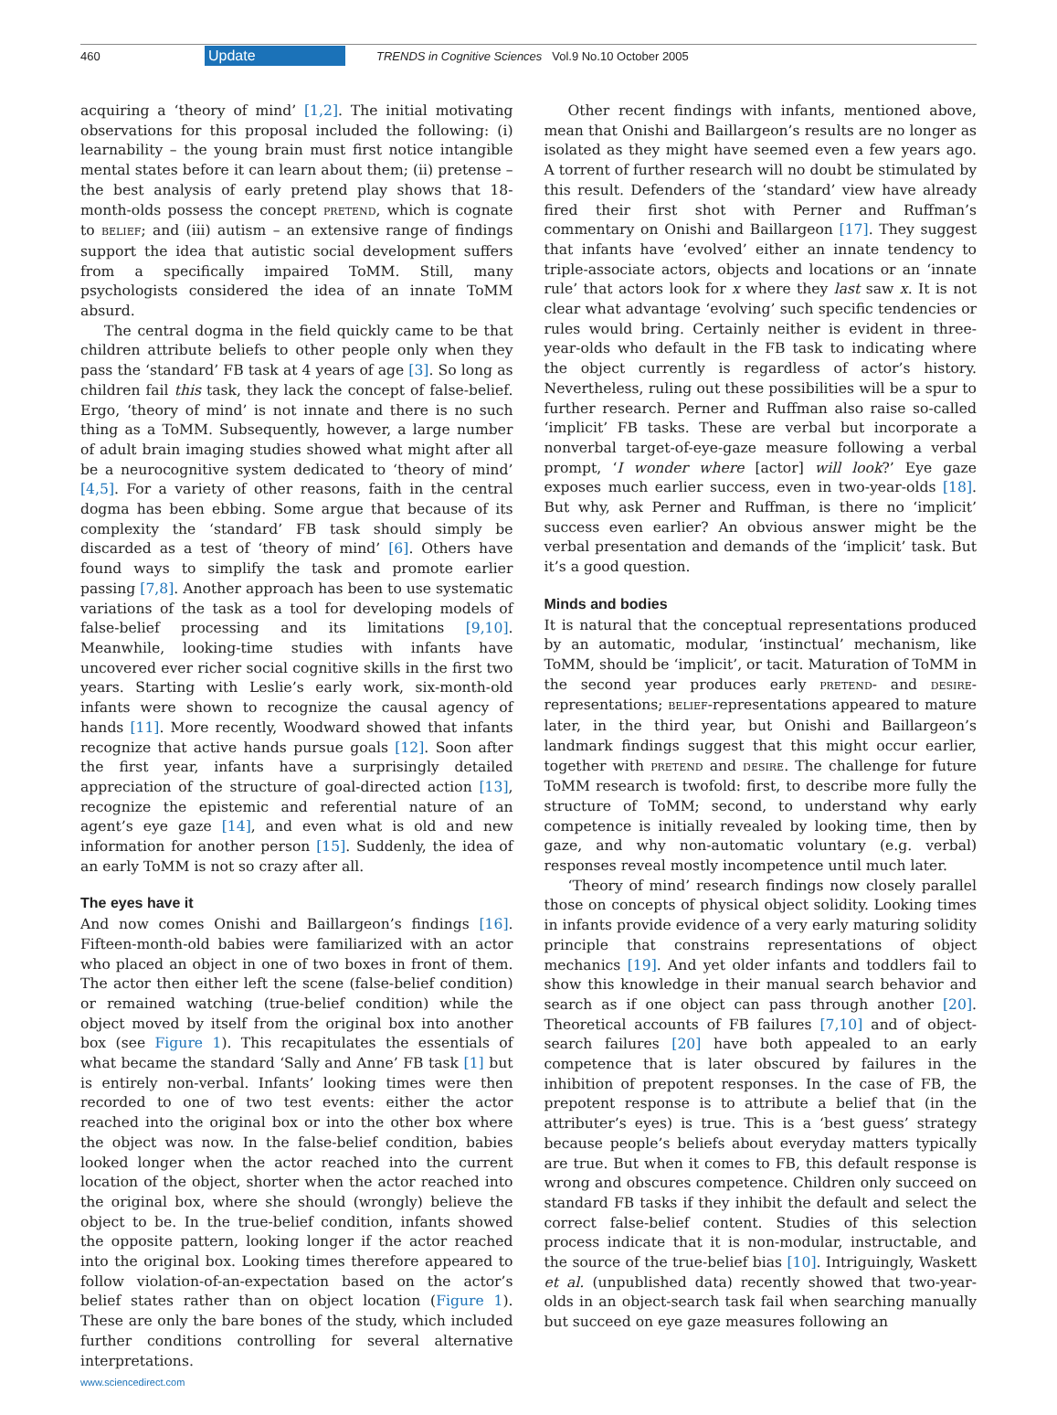460 Update TRENDS in Cognitive Sciences Vol.9 No.10 October 2005
acquiring a ‘theory of mind’ [1,2]. The initial motivating observations for this proposal included the following: (i) learnability – the young brain must first notice intangible mental states before it can learn about them; (ii) pretense – the best analysis of early pretend play shows that 18-month-olds possess the concept PRETEND, which is cognate to BELIEF; and (iii) autism – an extensive range of findings support the idea that autistic social development suffers from a specifically impaired ToMM. Still, many psychologists considered the idea of an innate ToMM absurd.
The central dogma in the field quickly came to be that children attribute beliefs to other people only when they pass the ‘standard’ FB task at 4 years of age [3]. So long as children fail this task, they lack the concept of false-belief. Ergo, ‘theory of mind’ is not innate and there is no such thing as a ToMM. Subsequently, however, a large number of adult brain imaging studies showed what might after all be a neurocognitive system dedicated to ‘theory of mind’ [4,5]. For a variety of other reasons, faith in the central dogma has been ebbing. Some argue that because of its complexity the ‘standard’ FB task should simply be discarded as a test of ‘theory of mind’ [6]. Others have found ways to simplify the task and promote earlier passing [7,8]. Another approach has been to use systematic variations of the task as a tool for developing models of false-belief processing and its limitations [9,10]. Meanwhile, looking-time studies with infants have uncovered ever richer social cognitive skills in the first two years. Starting with Leslie’s early work, six-month-old infants were shown to recognize the causal agency of hands [11]. More recently, Woodward showed that infants recognize that active hands pursue goals [12]. Soon after the first year, infants have a surprisingly detailed appreciation of the structure of goal-directed action [13], recognize the epistemic and referential nature of an agent’s eye gaze [14], and even what is old and new information for another person [15]. Suddenly, the idea of an early ToMM is not so crazy after all.
The eyes have it
And now comes Onishi and Baillargeon’s findings [16]. Fifteen-month-old babies were familiarized with an actor who placed an object in one of two boxes in front of them. The actor then either left the scene (false-belief condition) or remained watching (true-belief condition) while the object moved by itself from the original box into another box (see Figure 1). This recapitulates the essentials of what became the standard ‘Sally and Anne’ FB task [1] but is entirely non-verbal. Infants’ looking times were then recorded to one of two test events: either the actor reached into the original box or into the other box where the object was now. In the false-belief condition, babies looked longer when the actor reached into the current location of the object, shorter when the actor reached into the original box, where she should (wrongly) believe the object to be. In the true-belief condition, infants showed the opposite pattern, looking longer if the actor reached into the original box. Looking times therefore appeared to follow violation-of-an-expectation based on the actor’s belief states rather than on object location (Figure 1). These are only the bare bones of the study, which included further conditions controlling for several alternative interpretations.
Other recent findings with infants, mentioned above, mean that Onishi and Baillargeon’s results are no longer as isolated as they might have seemed even a few years ago. A torrent of further research will no doubt be stimulated by this result. Defenders of the ‘standard’ view have already fired their first shot with Perner and Ruffman’s commentary on Onishi and Baillargeon [17]. They suggest that infants have ‘evolved’ either an innate tendency to triple-associate actors, objects and locations or an ‘innate rule’ that actors look for x where they last saw x. It is not clear what advantage ‘evolving’ such specific tendencies or rules would bring. Certainly neither is evident in three-year-olds who default in the FB task to indicating where the object currently is regardless of actor’s history. Nevertheless, ruling out these possibilities will be a spur to further research. Perner and Ruffman also raise so-called ‘implicit’ FB tasks. These are verbal but incorporate a nonverbal target-of-eye-gaze measure following a verbal prompt, ‘I wonder where [actor] will look?’ Eye gaze exposes much earlier success, even in two-year-olds [18]. But why, ask Perner and Ruffman, is there no ‘implicit’ success even earlier? An obvious answer might be the verbal presentation and demands of the ‘implicit’ task. But it’s a good question.
Minds and bodies
It is natural that the conceptual representations produced by an automatic, modular, ‘instinctual’ mechanism, like ToMM, should be ‘implicit’, or tacit. Maturation of ToMM in the second year produces early PRETEND- and DESIRE-representations; BELIEF-representations appeared to mature later, in the third year, but Onishi and Baillargeon’s landmark findings suggest that this might occur earlier, together with PRETEND and DESIRE. The challenge for future ToMM research is twofold: first, to describe more fully the structure of ToMM; second, to understand why early competence is initially revealed by looking time, then by gaze, and why non-automatic voluntary (e.g. verbal) responses reveal mostly incompetence until much later.
‘Theory of mind’ research findings now closely parallel those on concepts of physical object solidity. Looking times in infants provide evidence of a very early maturing solidity principle that constrains representations of object mechanics [19]. And yet older infants and toddlers fail to show this knowledge in their manual search behavior and search as if one object can pass through another [20]. Theoretical accounts of FB failures [7,10] and of object-search failures [20] have both appealed to an early competence that is later obscured by failures in the inhibition of prepotent responses. In the case of FB, the prepotent response is to attribute a belief that (in the attributer’s eyes) is true. This is a ‘best guess’ strategy because people’s beliefs about everyday matters typically are true. But when it comes to FB, this default response is wrong and obscures competence. Children only succeed on standard FB tasks if they inhibit the default and select the correct false-belief content. Studies of this selection process indicate that it is non-modular, instructable, and the source of the true-belief bias [10]. Intriguingly, Waskett et al. (unpublished data) recently showed that two-year-olds in an object-search task fail when searching manually but succeed on eye gaze measures following an
www.sciencedirect.com